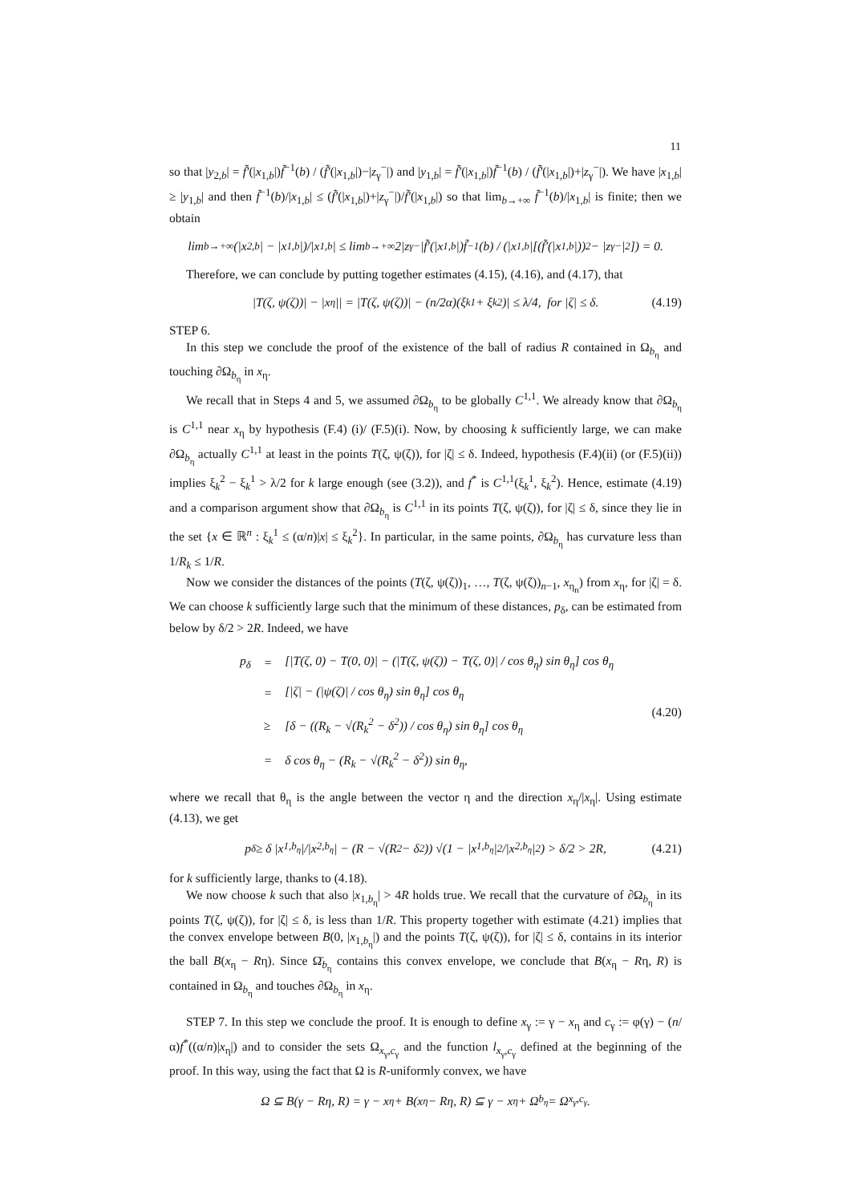11
so that |y<sub>2,b</sub>| = f̃′(|x<sub>1,b</sub>|)f̃<sup>−1</sup>(b) / (f̃′(|x<sub>1,b</sub>|)−|z<sub>γ</sub><sup>−</sup>|) and |y<sub>1,b</sub>| = f̃′(|x<sub>1,b</sub>|)f̃<sup>−1</sup>(b) / (f̃′(|x<sub>1,b</sub>|)+|z<sub>γ</sub><sup>−</sup>|). We have |x<sub>1,b</sub>| ≥ |y<sub>1,b</sub>| and then f̃<sup>−1</sup>(b)/|x<sub>1,b</sub>| ≤ (f̃′(|x<sub>1,b</sub>|)+|z<sub>γ</sub><sup>−</sup>|)/f̃′(|x<sub>1,b</sub>|) so that lim<sub>b→+∞</sub> f̃<sup>−1</sup>(b)/|x<sub>1,b</sub>| is finite; then we obtain
lim<sub>b→+∞</sub> (|x<sub>2,b</sub>| − |x<sub>1,b</sub>|)/|x<sub>1,b</sub>| ≤ lim<sub>b→+∞</sub> 2|z<sub>γ</sub><sup>−</sup>|f̃′(|x<sub>1,b</sub>|)f̃<sup>−1</sup>(b) / (|x<sub>1,b</sub>|[(f̃′(|x<sub>1,b</sub>|))<sup>2</sup> − |z<sub>γ</sub><sup>−</sup>|<sup>2</sup>]) = 0.
Therefore, we can conclude by putting together estimates (4.15), (4.16), and (4.17), that
|T(ζ, ψ(ζ))| − |x<sub>η</sub>|| = |T(ζ, ψ(ζ))| − (n/2α)(ξ<sub>k</sub><sup>1</sup> + ξ<sub>k</sub><sup>2</sup>)| ≤ λ/4, for |ζ| ≤ δ. (4.19)
STEP 6.
In this step we conclude the proof of the existence of the ball of radius R contained in Ω<sub>b<sub>η</sub></sub> and touching ∂Ω<sub>b<sub>η</sub></sub> in x<sub>η</sub>.
We recall that in Steps 4 and 5, we assumed ∂Ω<sub>b<sub>η</sub></sub> to be globally C<sup>1,1</sup>. We already know that ∂Ω<sub>b<sub>η</sub></sub> is C<sup>1,1</sup> near x<sub>η</sub> by hypothesis (F.4) (i)/ (F.5)(i). Now, by choosing k sufficiently large, we can make ∂Ω<sub>b<sub>η</sub></sub> actually C<sup>1,1</sup> at least in the points T(ζ, ψ(ζ)), for |ζ| ≤ δ. Indeed, hypothesis (F.4)(ii) (or (F.5)(ii)) implies ξ<sub>k</sub><sup>2</sup> − ξ<sub>k</sub><sup>1</sup> > λ/2 for k large enough (see (3.2)), and f<sup>*</sup> is C<sup>1,1</sup>(ξ<sub>k</sub><sup>1</sup>, ξ<sub>k</sub><sup>2</sup>). Hence, estimate (4.19) and a comparison argument show that ∂Ω<sub>b<sub>η</sub></sub> is C<sup>1,1</sup> in its points T(ζ, ψ(ζ)), for |ζ| ≤ δ, since they lie in the set {x ∈ ℝ<sup>n</sup> : ξ<sub>k</sub><sup>1</sup> ≤ (α/n)|x| ≤ ξ<sub>k</sub><sup>2</sup>}. In particular, in the same points, ∂Ω<sub>b<sub>η</sub></sub> has curvature less than 1/R<sub>k</sub> ≤ 1/R.
Now we consider the distances of the points (T(ζ, ψ(ζ))<sub>1</sub>, …, T(ζ, ψ(ζ))<sub>n−1</sub>, x<sub>η<sub>n</sub></sub>) from x<sub>η</sub>, for |ζ| = δ. We can choose k sufficiently large such that the minimum of these distances, p<sub>δ</sub>, can be estimated from below by δ/2 > 2R. Indeed, we have
| p<sub>δ</sub> | = | [/T(ζ, 0) − T(0, 0)/ − (/T(ζ, ψ(ζ)) − T(ζ, 0)/ / cos θ<sub>η</sub>) sin θ<sub>η</sub>] cos θ<sub>η</sub> |
| | = | [/ζ/ − (/ψ(ζ)/ / cos θ<sub>η</sub>) sin θ<sub>η</sub>] cos θ<sub>η</sub> |
| | ≥ | [δ − ((R<sub>k</sub> − √(R<sub>k</sub><sup>2</sup> − δ<sup>2</sup>)) / cos θ<sub>η</sub>) sin θ<sub>η</sub>] cos θ<sub>η</sub> |
| | = | δ cos θ<sub>η</sub> − (R<sub>k</sub> − √(R<sub>k</sub><sup>2</sup> − δ<sup>2</sup>)) sin θ<sub>η</sub>, |
(4.20)
where we recall that θ<sub>η</sub> is the angle between the vector η and the direction x<sub>η</sub>/|x<sub>η</sub>|. Using estimate (4.13), we get
p<sub>δ</sub> ≥ δ |x<sub>1,b<sub>η</sub></sub>|/|x<sub>2,b<sub>η</sub></sub>| − (R − √(R<sup>2</sup> − δ<sup>2</sup>)) √(1 − |x<sub>1,b<sub>η</sub></sub>|<sup>2</sup>/|x<sub>2,b<sub>η</sub></sub>|<sup>2</sup>) > δ/2 > 2R, (4.21)
for k sufficiently large, thanks to (4.18).
We now choose k such that also |x<sub>1,b<sub>η</sub></sub>| > 4R holds true. We recall that the curvature of ∂Ω<sub>b<sub>η</sub></sub> in its points T(ζ, ψ(ζ)), for |ζ| ≤ δ, is less than 1/R. This property together with estimate (4.21) implies that the convex envelope between B(0, |x<sub>1,b<sub>η</sub></sub>|) and the points T(ζ, ψ(ζ)), for |ζ| ≤ δ, contains in its interior the ball B(x<sub>η</sub> − Rη). Since Ω̄<sub>b<sub>η</sub></sub> contains this convex envelope, we conclude that B(x<sub>η</sub> − Rη, R) is contained in Ω<sub>b<sub>η</sub></sub> and touches ∂Ω<sub>b<sub>η</sub></sub> in x<sub>η</sub>.
STEP 7. In this step we conclude the proof. It is enough to define x<sub>γ</sub> := γ − x<sub>η</sub> and c<sub>γ</sub> := φ(γ) − (n/α)f<sup>*</sup>((α/n)|x<sub>η</sub>|) and to consider the sets Ω<sub>x<sub>γ</sub>,c<sub>γ</sub></sub> and the function l<sub>x<sub>γ</sub>,c<sub>γ</sub></sub> defined at the beginning of the proof. In this way, using the fact that Ω is R-uniformly convex, we have
Ω ⊆ B(γ − Rη, R) = γ − x<sub>η</sub> + B(x<sub>η</sub> − Rη, R) ⊆ γ − x<sub>η</sub> + Ω<sub>b<sub>η</sub></sub> = Ω<sub>x<sub>γ</sub>,c<sub>γ</sub></sub>.